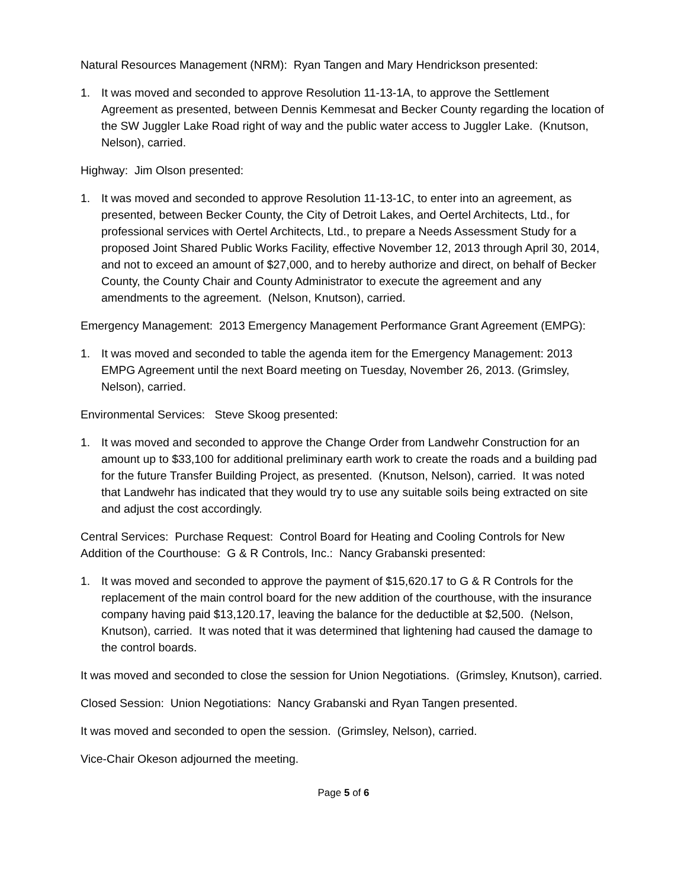Natural Resources Management (NRM): Ryan Tangen and Mary Hendrickson presented:
1. It was moved and seconded to approve Resolution 11-13-1A, to approve the Settlement Agreement as presented, between Dennis Kemmesat and Becker County regarding the location of the SW Juggler Lake Road right of way and the public water access to Juggler Lake. (Knutson, Nelson), carried.
Highway: Jim Olson presented:
1. It was moved and seconded to approve Resolution 11-13-1C, to enter into an agreement, as presented, between Becker County, the City of Detroit Lakes, and Oertel Architects, Ltd., for professional services with Oertel Architects, Ltd., to prepare a Needs Assessment Study for a proposed Joint Shared Public Works Facility, effective November 12, 2013 through April 30, 2014, and not to exceed an amount of $27,000, and to hereby authorize and direct, on behalf of Becker County, the County Chair and County Administrator to execute the agreement and any amendments to the agreement. (Nelson, Knutson), carried.
Emergency Management: 2013 Emergency Management Performance Grant Agreement (EMPG):
1. It was moved and seconded to table the agenda item for the Emergency Management: 2013 EMPG Agreement until the next Board meeting on Tuesday, November 26, 2013. (Grimsley, Nelson), carried.
Environmental Services: Steve Skoog presented:
1. It was moved and seconded to approve the Change Order from Landwehr Construction for an amount up to $33,100 for additional preliminary earth work to create the roads and a building pad for the future Transfer Building Project, as presented. (Knutson, Nelson), carried. It was noted that Landwehr has indicated that they would try to use any suitable soils being extracted on site and adjust the cost accordingly.
Central Services: Purchase Request: Control Board for Heating and Cooling Controls for New Addition of the Courthouse: G & R Controls, Inc.: Nancy Grabanski presented:
1. It was moved and seconded to approve the payment of $15,620.17 to G & R Controls for the replacement of the main control board for the new addition of the courthouse, with the insurance company having paid $13,120.17, leaving the balance for the deductible at $2,500. (Nelson, Knutson), carried. It was noted that it was determined that lightening had caused the damage to the control boards.
It was moved and seconded to close the session for Union Negotiations. (Grimsley, Knutson), carried.
Closed Session: Union Negotiations: Nancy Grabanski and Ryan Tangen presented.
It was moved and seconded to open the session. (Grimsley, Nelson), carried.
Vice-Chair Okeson adjourned the meeting.
Page 5 of 6